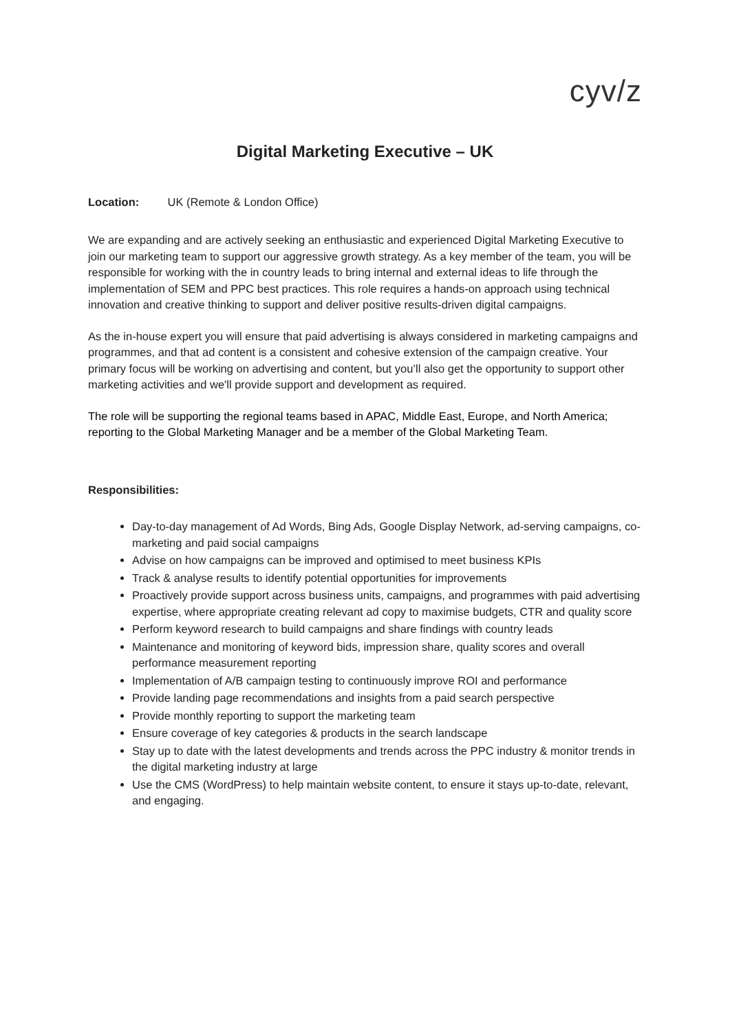cyv/z
Digital Marketing Executive – UK
Location: UK (Remote & London Office)
We are expanding and are actively seeking an enthusiastic and experienced Digital Marketing Executive to join our marketing team to support our aggressive growth strategy. As a key member of the team, you will be responsible for working with the in country leads to bring internal and external ideas to life through the implementation of SEM and PPC best practices. This role requires a hands-on approach using technical innovation and creative thinking to support and deliver positive results-driven digital campaigns.
As the in-house expert you will ensure that paid advertising is always considered in marketing campaigns and programmes, and that ad content is a consistent and cohesive extension of the campaign creative. Your primary focus will be working on advertising and content, but you’ll also get the opportunity to support other marketing activities and we'll provide support and development as required.
The role will be supporting the regional teams based in APAC, Middle East, Europe, and North America; reporting to the Global Marketing Manager and be a member of the Global Marketing Team.
Responsibilities:
Day-to-day management of Ad Words, Bing Ads, Google Display Network, ad-serving campaigns, co-marketing and paid social campaigns
Advise on how campaigns can be improved and optimised to meet business KPIs
Track & analyse results to identify potential opportunities for improvements
Proactively provide support across business units, campaigns, and programmes with paid advertising expertise, where appropriate creating relevant ad copy to maximise budgets, CTR and quality score
Perform keyword research to build campaigns and share findings with country leads
Maintenance and monitoring of keyword bids, impression share, quality scores and overall performance measurement reporting
Implementation of A/B campaign testing to continuously improve ROI and performance
Provide landing page recommendations and insights from a paid search perspective
Provide monthly reporting to support the marketing team
Ensure coverage of key categories & products in the search landscape
Stay up to date with the latest developments and trends across the PPC industry & monitor trends in the digital marketing industry at large
Use the CMS (WordPress) to help maintain website content, to ensure it stays up-to-date, relevant, and engaging.